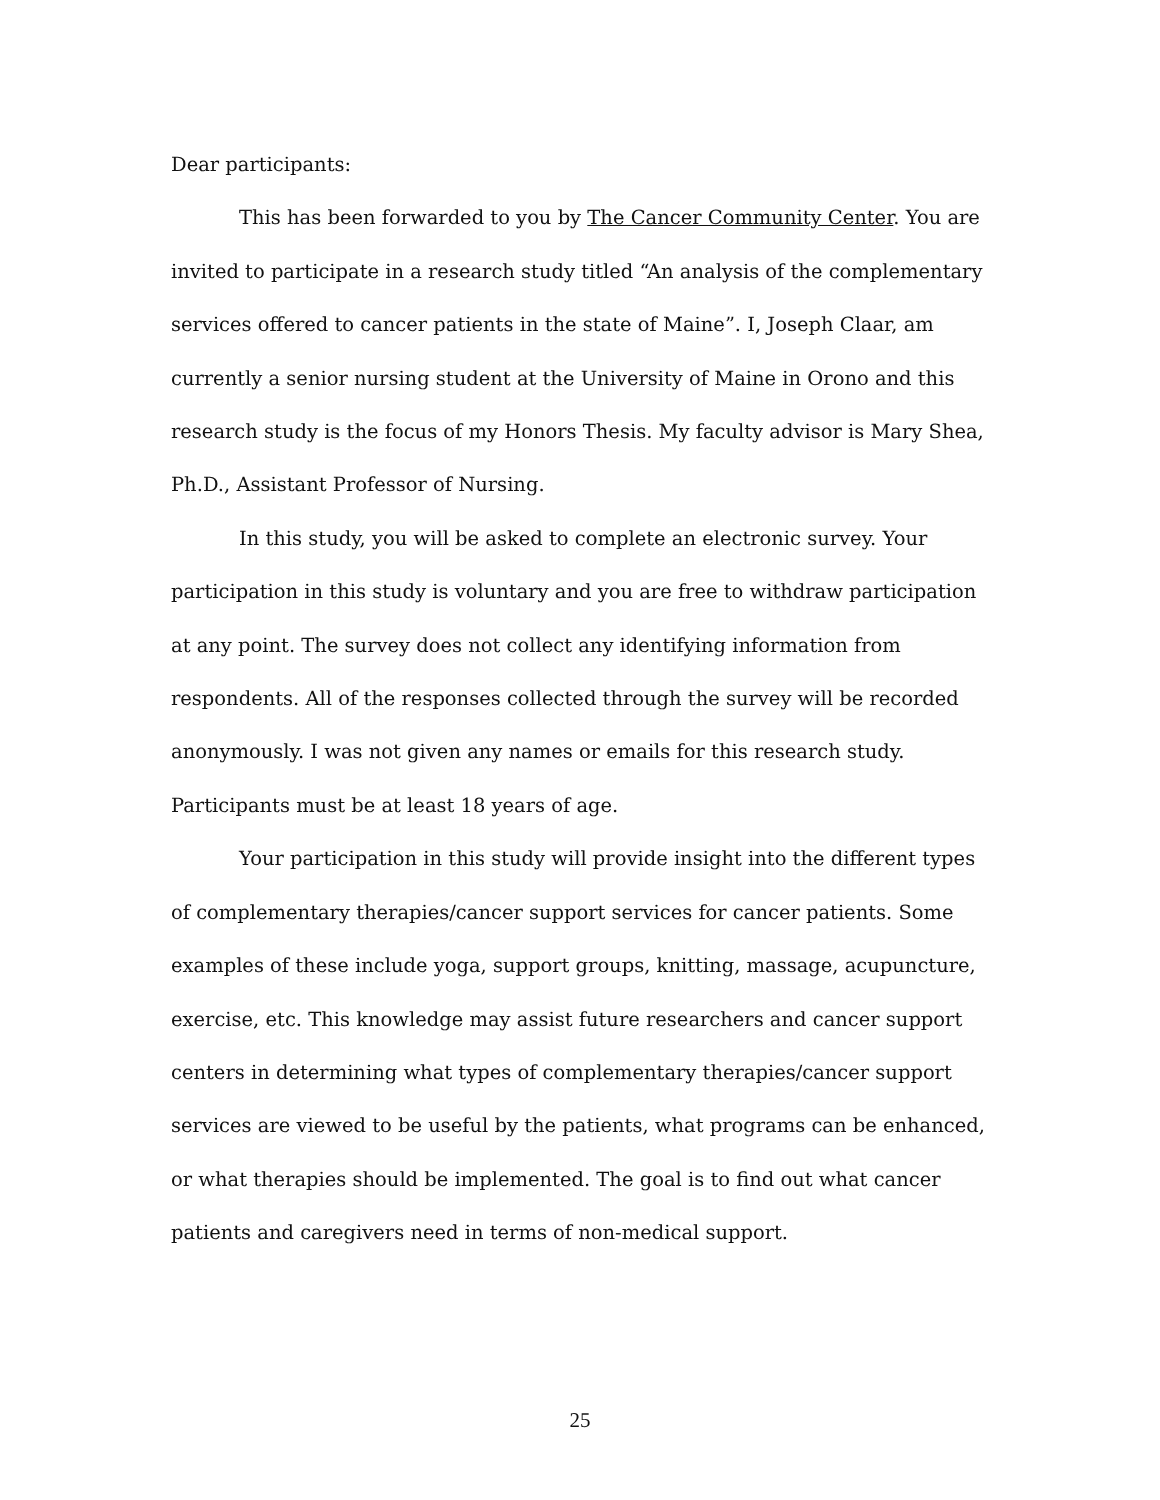Dear participants:
This has been forwarded to you by The Cancer Community Center. You are invited to participate in a research study titled “An analysis of the complementary services offered to cancer patients in the state of Maine”. I, Joseph Claar, am currently a senior nursing student at the University of Maine in Orono and this research study is the focus of my Honors Thesis. My faculty advisor is Mary Shea, Ph.D., Assistant Professor of Nursing.
In this study, you will be asked to complete an electronic survey. Your participation in this study is voluntary and you are free to withdraw participation at any point. The survey does not collect any identifying information from respondents. All of the responses collected through the survey will be recorded anonymously. I was not given any names or emails for this research study. Participants must be at least 18 years of age.
Your participation in this study will provide insight into the different types of complementary therapies/cancer support services for cancer patients. Some examples of these include yoga, support groups, knitting, massage, acupuncture, exercise, etc. This knowledge may assist future researchers and cancer support centers in determining what types of complementary therapies/cancer support services are viewed to be useful by the patients, what programs can be enhanced, or what therapies should be implemented. The goal is to find out what cancer patients and caregivers need in terms of non-medical support.
25